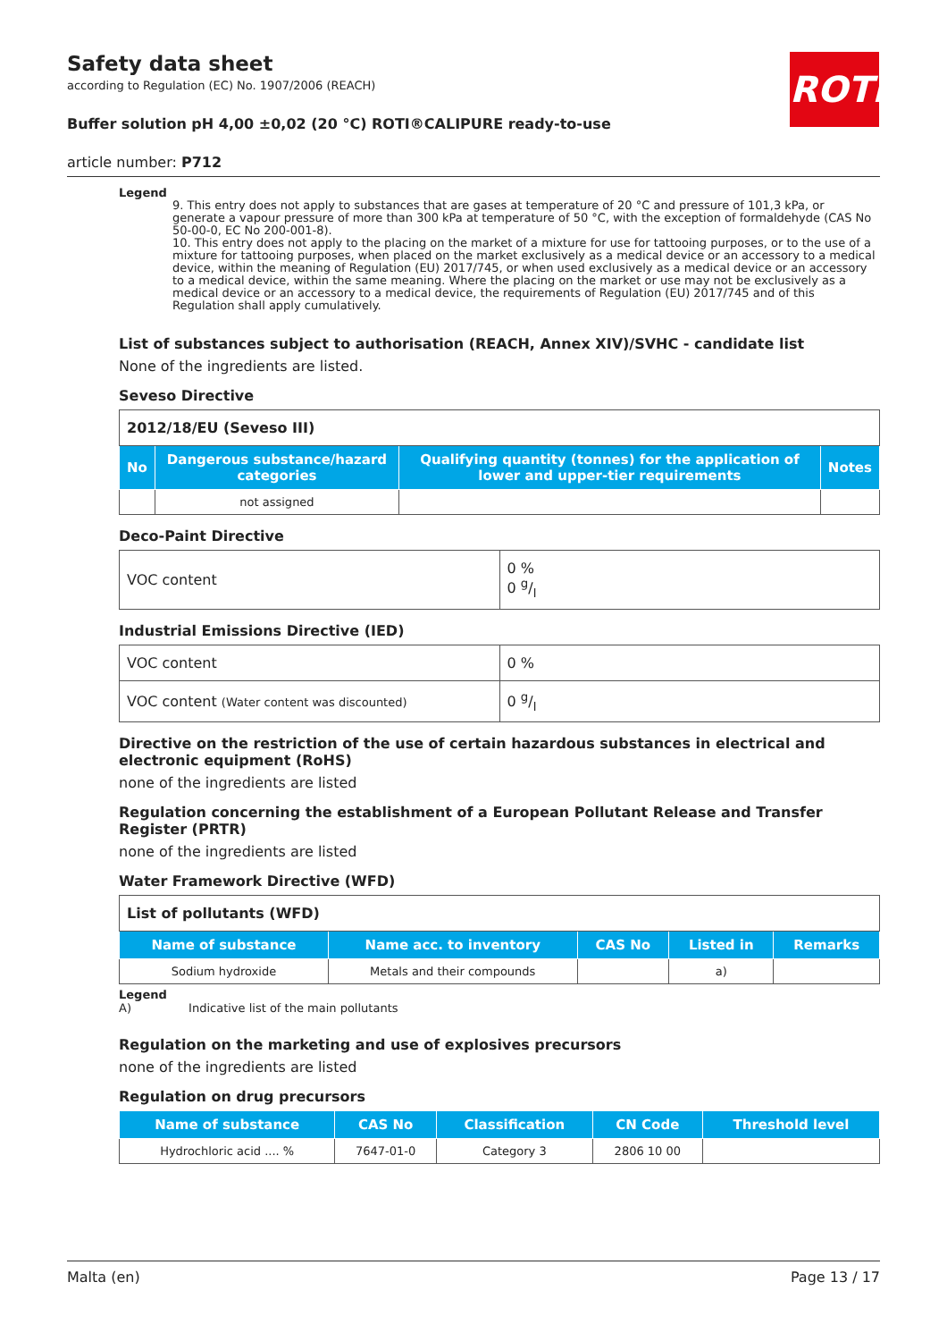ROTH
Safety data sheet
according to Regulation (EC) No. 1907/2006 (REACH)
Buffer solution pH 4,00 ±0,02 (20 °C) ROTI®CALIPURE ready-to-use
article number: P712
Legend
9. This entry does not apply to substances that are gases at temperature of 20 °C and pressure of 101,3 kPa, or generate a vapour pressure of more than 300 kPa at temperature of 50 °C, with the exception of formaldehyde (CAS No 50-00-0, EC No 200-001-8).
10. This entry does not apply to the placing on the market of a mixture for use for tattooing purposes, or to the use of a mixture for tattooing purposes, when placed on the market exclusively as a medical device or an accessory to a medical device, within the meaning of Regulation (EU) 2017/745, or when used exclusively as a medical device or an accessory to a medical device, within the same meaning. Where the placing on the market or use may not be exclusively as a medical device or an accessory to a medical device, the requirements of Regulation (EU) 2017/745 and of this Regulation shall apply cumulatively.
List of substances subject to authorisation (REACH, Annex XIV)/SVHC - candidate list
None of the ingredients are listed.
Seveso Directive
| 2012/18/EU (Seveso III) | | | |
| No | Dangerous substance/hazard categories | Qualifying quantity (tonnes) for the application of lower and upper-tier requirements | Notes |
| | not assigned | | |
Deco-Paint Directive
| VOC content | 0 % 0 g/l |
Industrial Emissions Directive (IED)
| VOC content | 0 % |
| VOC content (Water content was discounted) | 0 g/l |
Directive on the restriction of the use of certain hazardous substances in electrical and electronic equipment (RoHS)
none of the ingredients are listed
Regulation concerning the establishment of a European Pollutant Release and Transfer Register (PRTR)
none of the ingredients are listed
Water Framework Directive (WFD)
| List of pollutants (WFD) | | | | |
| Name of substance | Name acc. to inventory | CAS No | Listed in | Remarks |
| Sodium hydroxide | Metals and their compounds | | a) | |
Legend
A) Indicative list of the main pollutants
Regulation on the marketing and use of explosives precursors
none of the ingredients are listed
Regulation on drug precursors
| Name of substance | CAS No | Classification | CN Code | Threshold level |
| --- | --- | --- | --- | --- |
| Hydrochloric acid .... % | 7647-01-0 | Category 3 | 2806 10 00 | |
Malta (en) Page 13 / 17